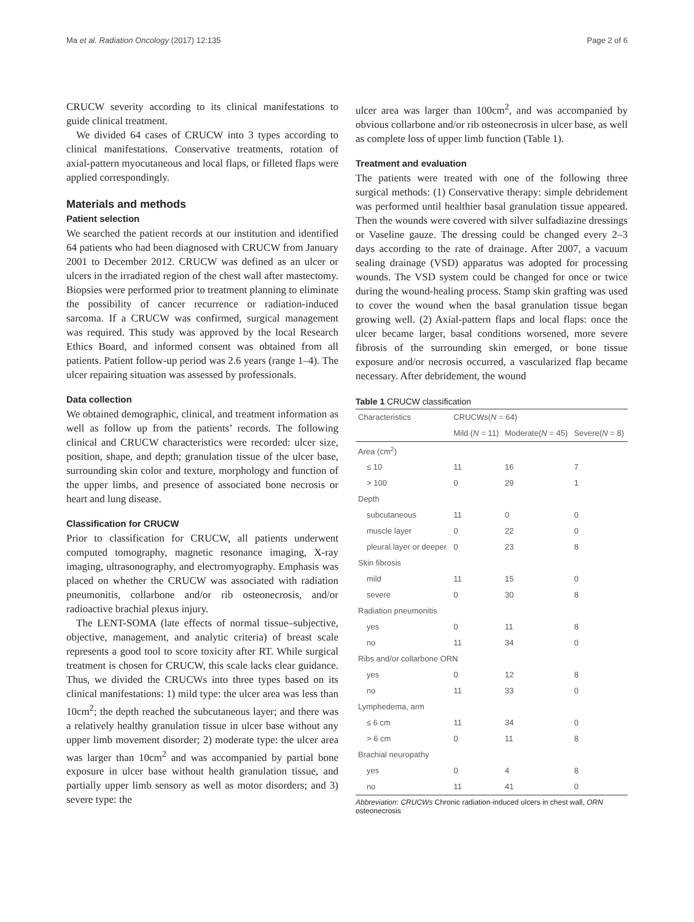Ma et al. Radiation Oncology (2017) 12:135 Page 2 of 6
CRUCW severity according to its clinical manifestations to guide clinical treatment.
We divided 64 cases of CRUCW into 3 types according to clinical manifestations. Conservative treatments, rotation of axial-pattern myocutaneous and local flaps, or filleted flaps were applied correspondingly.
Materials and methods
Patient selection
We searched the patient records at our institution and identified 64 patients who had been diagnosed with CRUCW from January 2001 to December 2012. CRUCW was defined as an ulcer or ulcers in the irradiated region of the chest wall after mastectomy. Biopsies were performed prior to treatment planning to eliminate the possibility of cancer recurrence or radiation-induced sarcoma. If a CRUCW was confirmed, surgical management was required. This study was approved by the local Research Ethics Board, and informed consent was obtained from all patients. Patient follow-up period was 2.6 years (range 1–4). The ulcer repairing situation was assessed by professionals.
Data collection
We obtained demographic, clinical, and treatment information as well as follow up from the patients’ records. The following clinical and CRUCW characteristics were recorded: ulcer size, position, shape, and depth; granulation tissue of the ulcer base, surrounding skin color and texture, morphology and function of the upper limbs, and presence of associated bone necrosis or heart and lung disease.
Classification for CRUCW
Prior to classification for CRUCW, all patients underwent computed tomography, magnetic resonance imaging, X-ray imaging, ultrasonography, and electromyography. Emphasis was placed on whether the CRUCW was associated with radiation pneumonitis, collarbone and/or rib osteonecrosis, and/or radioactive brachial plexus injury.
The LENT-SOMA (late effects of normal tissue–subjective, objective, management, and analytic criteria) of breast scale represents a good tool to score toxicity after RT. While surgical treatment is chosen for CRUCW, this scale lacks clear guidance. Thus, we divided the CRUCWs into three types based on its clinical manifestations: 1) mild type: the ulcer area was less than 10cm<sup>2</sup>; the depth reached the subcutaneous layer; and there was a relatively healthy granulation tissue in ulcer base without any upper limb movement disorder; 2) moderate type: the ulcer area was larger than 10cm<sup>2</sup> and was accompanied by partial bone exposure in ulcer base without health granulation tissue, and partially upper limb sensory as well as motor disorders; and 3) severe type: the
ulcer area was larger than 100cm<sup>2</sup>, and was accompanied by obvious collarbone and/or rib osteonecrosis in ulcer base, as well as complete loss of upper limb function (Table 1).
Treatment and evaluation
The patients were treated with one of the following three surgical methods: (1) Conservative therapy: simple debridement was performed until healthier basal granulation tissue appeared. Then the wounds were covered with silver sulfadiazine dressings or Vaseline gauze. The dressing could be changed every 2–3 days according to the rate of drainage. After 2007, a vacuum sealing drainage (VSD) apparatus was adopted for processing wounds. The VSD system could be changed for once or twice during the wound-healing process. Stamp skin grafting was used to cover the wound when the basal granulation tissue began growing well. (2) Axial-pattern flaps and local flaps: once the ulcer became larger, basal conditions worsened, more severe fibrosis of the surrounding skin emerged, or bone tissue exposure and/or necrosis occurred, a vascularized flap became necessary. After debridement, the wound
Table 1 CRUCW classification
| Characteristics | CRUCWs( N = 64) | | |
| --- | --- | --- | --- |
| | Mild ( N = 11) | Moderate( N = 45) | Severe( N = 8) |
| Area (cm<sup>2</sup>) | | | |
| ≤ 10 | 11 | 16 | 7 |
| > 100 | 0 | 29 | 1 |
| Depth | | | |
| subcutaneous | 11 | 0 | 0 |
| muscle layer | 0 | 22 | 0 |
| pleural layer or deeper | 0 | 23 | 8 |
| Skin fibrosis | | | |
| mild | 11 | 15 | 0 |
| severe | 0 | 30 | 8 |
| Radiation pneumonitis | | | |
| yes | 0 | 11 | 8 |
| no | 11 | 34 | 0 |
| Ribs and/or collarbone ORN | | | |
| yes | 0 | 12 | 8 |
| no | 11 | 33 | 0 |
| Lymphedema, arm | | | |
| ≤ 6 cm | 11 | 34 | 0 |
| > 6 cm | 0 | 11 | 8 |
| Brachial neuropathy | | | |
| yes | 0 | 4 | 8 |
| no | 11 | 41 | 0 |
Abbreviation: CRUCWs Chronic radiation-induced ulcers in chest wall, ORN osteonecrosis